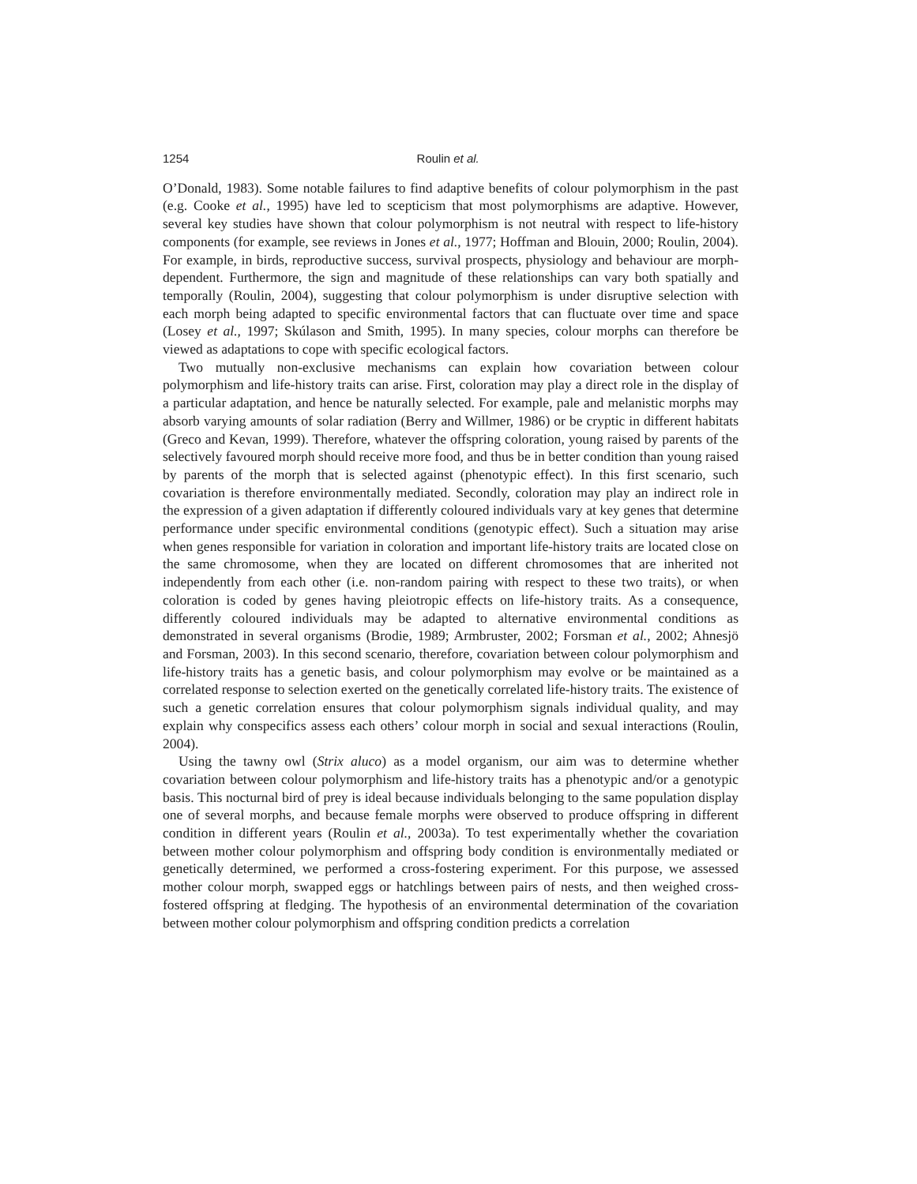1254 Roulin et al.
O’Donald, 1983). Some notable failures to find adaptive benefits of colour polymorphism in the past (e.g. Cooke et al., 1995) have led to scepticism that most polymorphisms are adaptive. However, several key studies have shown that colour polymorphism is not neutral with respect to life-history components (for example, see reviews in Jones et al., 1977; Hoffman and Blouin, 2000; Roulin, 2004). For example, in birds, reproductive success, survival prospects, physiology and behaviour are morph-dependent. Furthermore, the sign and magnitude of these relationships can vary both spatially and temporally (Roulin, 2004), suggesting that colour polymorphism is under disruptive selection with each morph being adapted to specific environmental factors that can fluctuate over time and space (Losey et al., 1997; Skúlason and Smith, 1995). In many species, colour morphs can therefore be viewed as adaptations to cope with specific ecological factors.
Two mutually non-exclusive mechanisms can explain how covariation between colour polymorphism and life-history traits can arise. First, coloration may play a direct role in the display of a particular adaptation, and hence be naturally selected. For example, pale and melanistic morphs may absorb varying amounts of solar radiation (Berry and Willmer, 1986) or be cryptic in different habitats (Greco and Kevan, 1999). Therefore, whatever the offspring coloration, young raised by parents of the selectively favoured morph should receive more food, and thus be in better condition than young raised by parents of the morph that is selected against (phenotypic effect). In this first scenario, such covariation is therefore environmentally mediated. Secondly, coloration may play an indirect role in the expression of a given adaptation if differently coloured individuals vary at key genes that determine performance under specific environmental conditions (genotypic effect). Such a situation may arise when genes responsible for variation in coloration and important life-history traits are located close on the same chromosome, when they are located on different chromosomes that are inherited not independently from each other (i.e. non-random pairing with respect to these two traits), or when coloration is coded by genes having pleiotropic effects on life-history traits. As a consequence, differently coloured individuals may be adapted to alternative environmental conditions as demonstrated in several organisms (Brodie, 1989; Armbruster, 2002; Forsman et al., 2002; Ahnesjö and Forsman, 2003). In this second scenario, therefore, covariation between colour polymorphism and life-history traits has a genetic basis, and colour polymorphism may evolve or be maintained as a correlated response to selection exerted on the genetically correlated life-history traits. The existence of such a genetic correlation ensures that colour polymorphism signals individual quality, and may explain why conspecifics assess each others’ colour morph in social and sexual interactions (Roulin, 2004).
Using the tawny owl (Strix aluco) as a model organism, our aim was to determine whether covariation between colour polymorphism and life-history traits has a phenotypic and/or a genotypic basis. This nocturnal bird of prey is ideal because individuals belonging to the same population display one of several morphs, and because female morphs were observed to produce offspring in different condition in different years (Roulin et al., 2003a). To test experimentally whether the covariation between mother colour polymorphism and offspring body condition is environmentally mediated or genetically determined, we performed a cross-fostering experiment. For this purpose, we assessed mother colour morph, swapped eggs or hatchlings between pairs of nests, and then weighed cross-fostered offspring at fledging. The hypothesis of an environmental determination of the covariation between mother colour polymorphism and offspring condition predicts a correlation